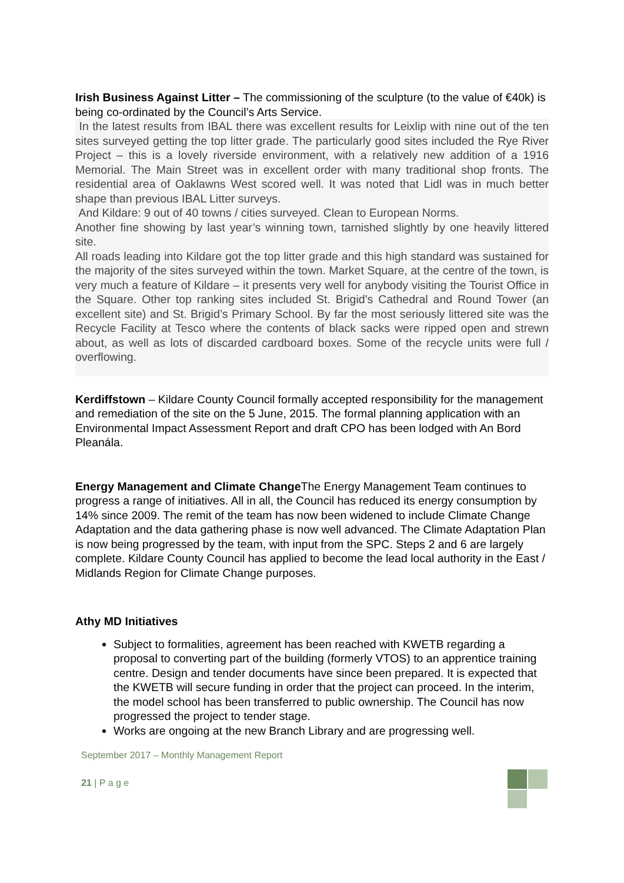Irish Business Against Litter – The commissioning of the sculpture (to the value of €40k) is being co-ordinated by the Council’s Arts Service.
In the latest results from IBAL there was excellent results for Leixlip with nine out of the ten sites surveyed getting the top litter grade. The particularly good sites included the Rye River Project – this is a lovely riverside environment, with a relatively new addition of a 1916 Memorial. The Main Street was in excellent order with many traditional shop fronts. The residential area of Oaklawns West scored well. It was noted that Lidl was in much better shape than previous IBAL Litter surveys.
And Kildare: 9 out of 40 towns / cities surveyed. Clean to European Norms.
Another fine showing by last year’s winning town, tarnished slightly by one heavily littered site.
All roads leading into Kildare got the top litter grade and this high standard was sustained for the majority of the sites surveyed within the town. Market Square, at the centre of the town, is very much a feature of Kildare – it presents very well for anybody visiting the Tourist Office in the Square. Other top ranking sites included St. Brigid’s Cathedral and Round Tower (an excellent site) and St. Brigid’s Primary School. By far the most seriously littered site was the Recycle Facility at Tesco where the contents of black sacks were ripped open and strewn about, as well as lots of discarded cardboard boxes. Some of the recycle units were full / overflowing.
Kerdiffstown – Kildare County Council formally accepted responsibility for the management and remediation of the site on the 5 June, 2015. The formal planning application with an Environmental Impact Assessment Report and draft CPO has been lodged with An Bord Pleanála.
Energy Management and Climate Change The Energy Management Team continues to progress a range of initiatives. All in all, the Council has reduced its energy consumption by 14% since 2009. The remit of the team has now been widened to include Climate Change Adaptation and the data gathering phase is now well advanced. The Climate Adaptation Plan is now being progressed by the team, with input from the SPC. Steps 2 and 6 are largely complete. Kildare County Council has applied to become the lead local authority in the East / Midlands Region for Climate Change purposes.
Athy MD Initiatives
Subject to formalities, agreement has been reached with KWETB regarding a proposal to converting part of the building (formerly VTOS) to an apprentice training centre. Design and tender documents have since been prepared. It is expected that the KWETB will secure funding in order that the project can proceed. In the interim, the model school has been transferred to public ownership. The Council has now progressed the project to tender stage.
Works are ongoing at the new Branch Library and are progressing well.
September 2017 – Monthly Management Report
21 | P a g e